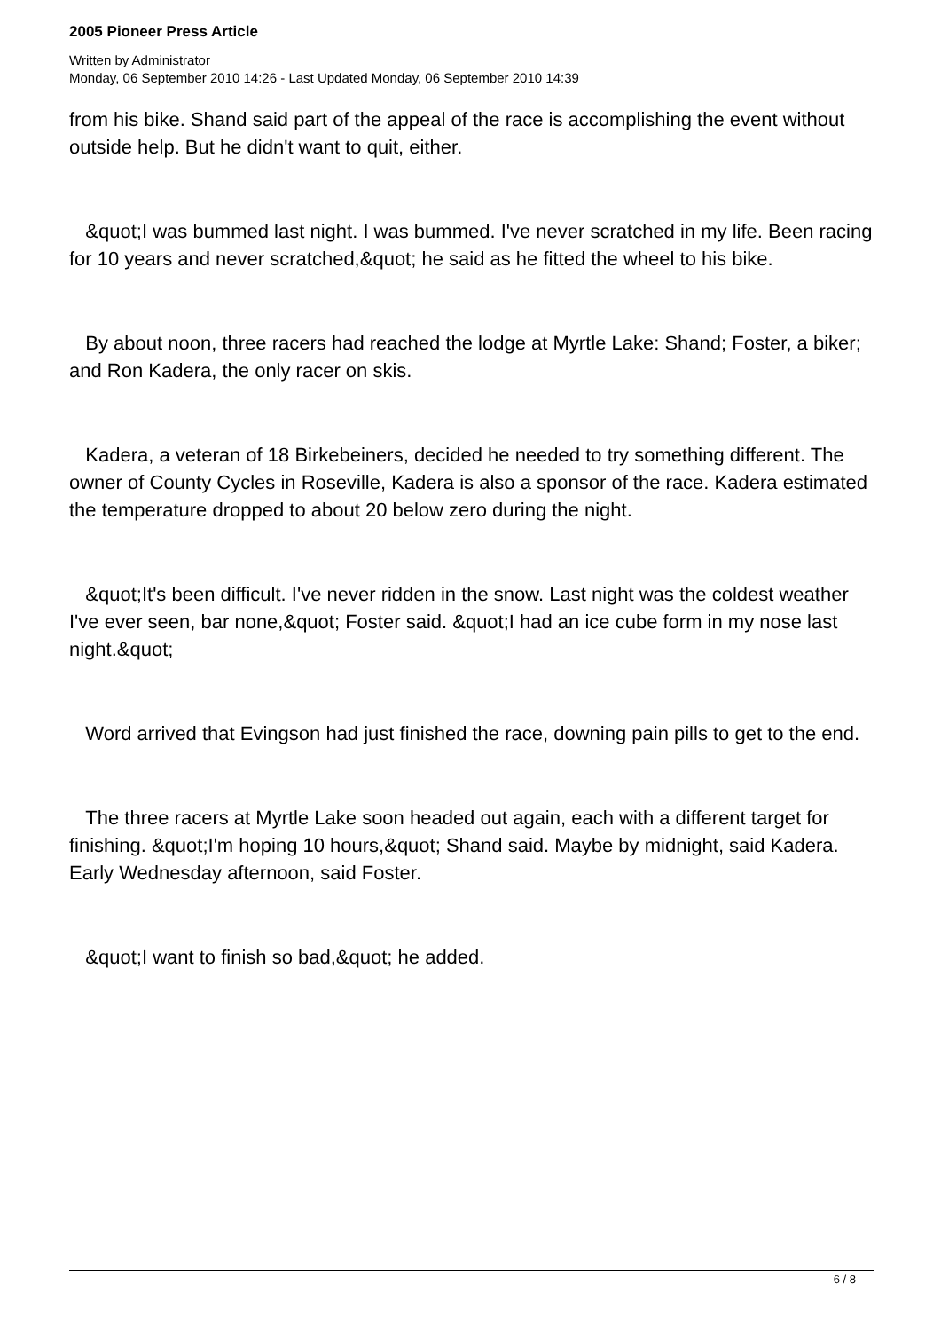2005 Pioneer Press Article
Written by Administrator
Monday, 06 September 2010 14:26 - Last Updated Monday, 06 September 2010 14:39
from his bike. Shand said part of the appeal of the race is accomplishing the event without outside help. But he didn't want to quit, either.
&quot;I was bummed last night. I was bummed. I've never scratched in my life. Been racing for 10 years and never scratched,&quot; he said as he fitted the wheel to his bike.
By about noon, three racers had reached the lodge at Myrtle Lake: Shand; Foster, a biker; and Ron Kadera, the only racer on skis.
Kadera, a veteran of 18 Birkebeiners, decided he needed to try something different. The owner of County Cycles in Roseville, Kadera is also a sponsor of the race. Kadera estimated the temperature dropped to about 20 below zero during the night.
&quot;It's been difficult. I've never ridden in the snow. Last night was the coldest weather I've ever seen, bar none,&quot; Foster said. &quot;I had an ice cube form in my nose last night.&quot;
Word arrived that Evingson had just finished the race, downing pain pills to get to the end.
The three racers at Myrtle Lake soon headed out again, each with a different target for finishing. &quot;I'm hoping 10 hours,&quot; Shand said. Maybe by midnight, said Kadera. Early Wednesday afternoon, said Foster.
&quot;I want to finish so bad,&quot; he added.
6 / 8